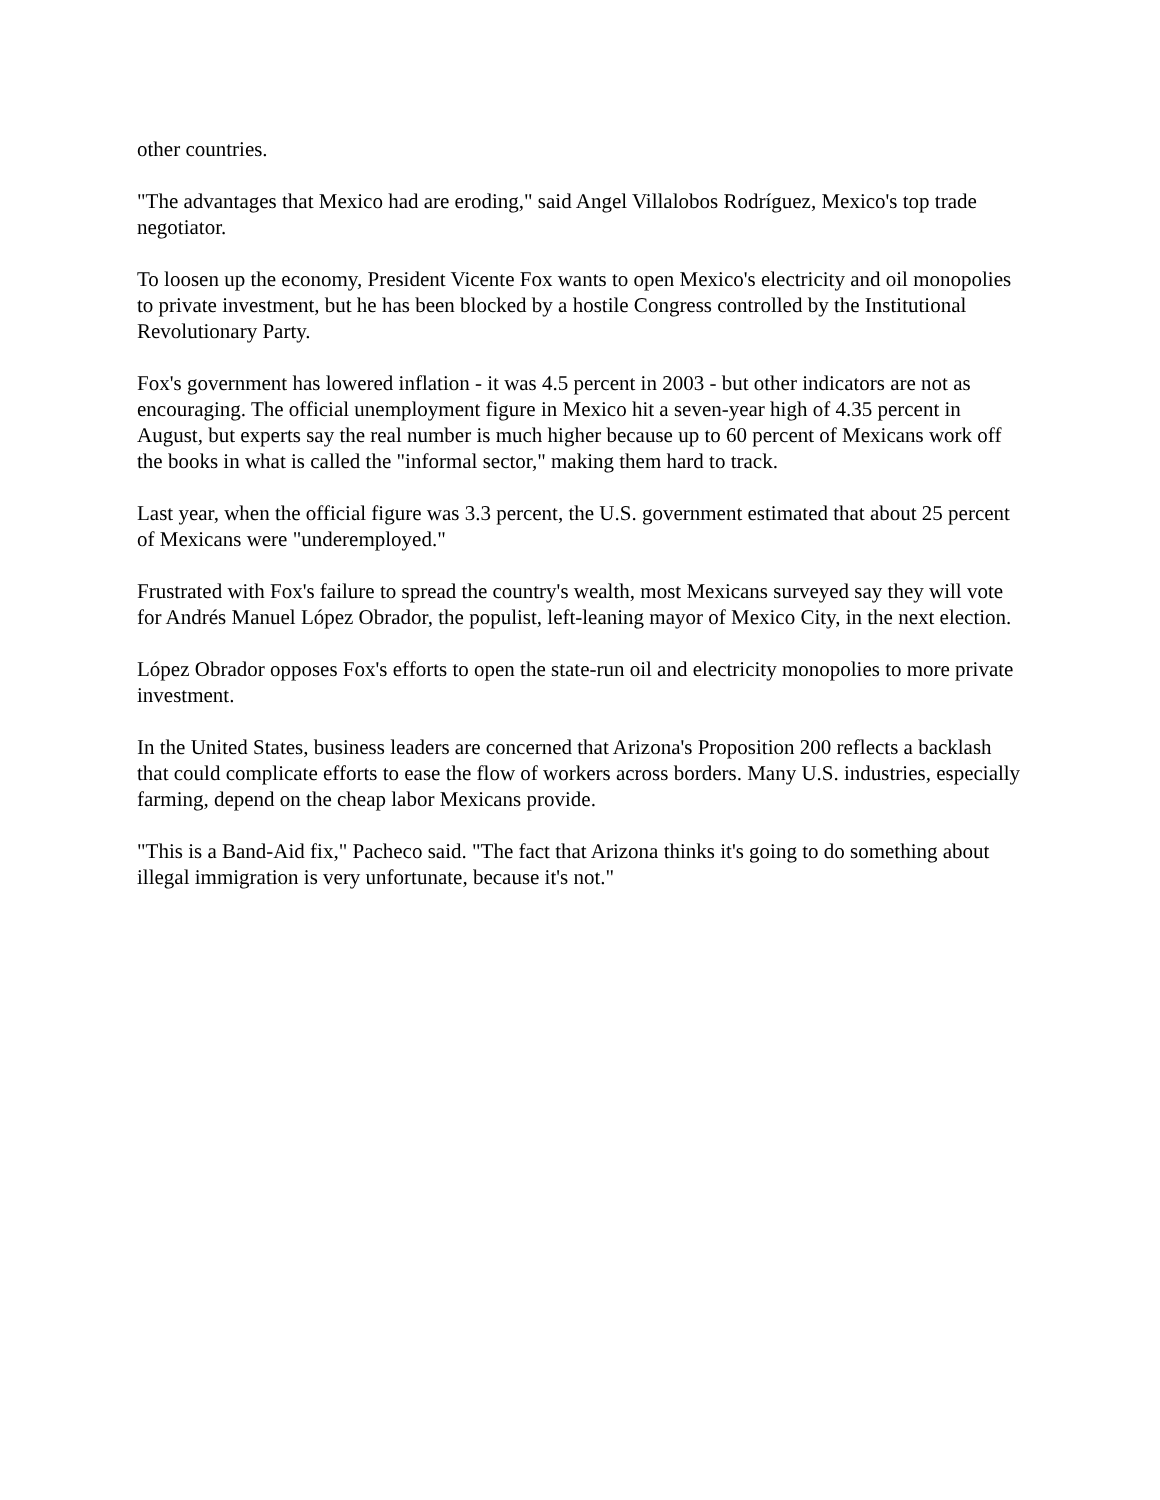other countries.
"The advantages that Mexico had are eroding," said Angel Villalobos Rodríguez, Mexico's top trade negotiator.
To loosen up the economy, President Vicente Fox wants to open Mexico's electricity and oil monopolies to private investment, but he has been blocked by a hostile Congress controlled by the Institutional Revolutionary Party.
Fox's government has lowered inflation - it was 4.5 percent in 2003 - but other indicators are not as encouraging. The official unemployment figure in Mexico hit a seven-year high of 4.35 percent in August, but experts say the real number is much higher because up to 60 percent of Mexicans work off the books in what is called the "informal sector," making them hard to track.
Last year, when the official figure was 3.3 percent, the U.S. government estimated that about 25 percent of Mexicans were "underemployed."
Frustrated with Fox's failure to spread the country's wealth, most Mexicans surveyed say they will vote for Andrés Manuel López Obrador, the populist, left-leaning mayor of Mexico City, in the next election.
López Obrador opposes Fox's efforts to open the state-run oil and electricity monopolies to more private investment.
In the United States, business leaders are concerned that Arizona's Proposition 200 reflects a backlash that could complicate efforts to ease the flow of workers across borders. Many U.S. industries, especially farming, depend on the cheap labor Mexicans provide.
"This is a Band-Aid fix," Pacheco said. "The fact that Arizona thinks it's going to do something about illegal immigration is very unfortunate, because it's not."